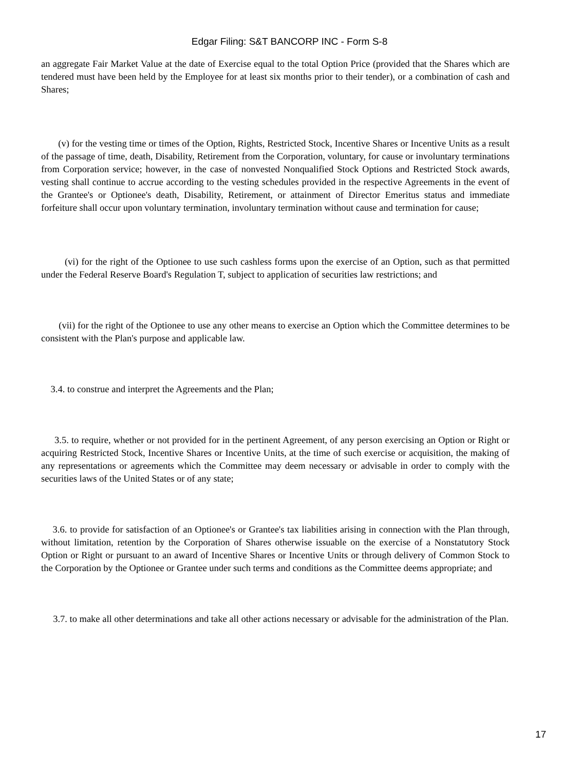Edgar Filing: S&T BANCORP INC - Form S-8
an aggregate Fair Market Value at the date of Exercise equal to the total Option Price (provided that the Shares which are tendered must have been held by the Employee for at least six months prior to their tender), or a combination of cash and Shares;
(v) for the vesting time or times of the Option, Rights, Restricted Stock, Incentive Shares or Incentive Units as a result of the passage of time, death, Disability, Retirement from the Corporation, voluntary, for cause or involuntary terminations from Corporation service; however, in the case of nonvested Nonqualified Stock Options and Restricted Stock awards, vesting shall continue to accrue according to the vesting schedules provided in the respective Agreements in the event of the Grantee's or Optionee's death, Disability, Retirement, or attainment of Director Emeritus status and immediate forfeiture shall occur upon voluntary termination, involuntary termination without cause and termination for cause;
(vi) for the right of the Optionee to use such cashless forms upon the exercise of an Option, such as that permitted under the Federal Reserve Board's Regulation T, subject to application of securities law restrictions; and
(vii) for the right of the Optionee to use any other means to exercise an Option which the Committee determines to be consistent with the Plan's purpose and applicable law.
3.4. to construe and interpret the Agreements and the Plan;
3.5. to require, whether or not provided for in the pertinent Agreement, of any person exercising an Option or Right or acquiring Restricted Stock, Incentive Shares or Incentive Units, at the time of such exercise or acquisition, the making of any representations or agreements which the Committee may deem necessary or advisable in order to comply with the securities laws of the United States or of any state;
3.6. to provide for satisfaction of an Optionee's or Grantee's tax liabilities arising in connection with the Plan through, without limitation, retention by the Corporation of Shares otherwise issuable on the exercise of a Nonstatutory Stock Option or Right or pursuant to an award of Incentive Shares or Incentive Units or through delivery of Common Stock to the Corporation by the Optionee or Grantee under such terms and conditions as the Committee deems appropriate; and
3.7. to make all other determinations and take all other actions necessary or advisable for the administration of the Plan.
17